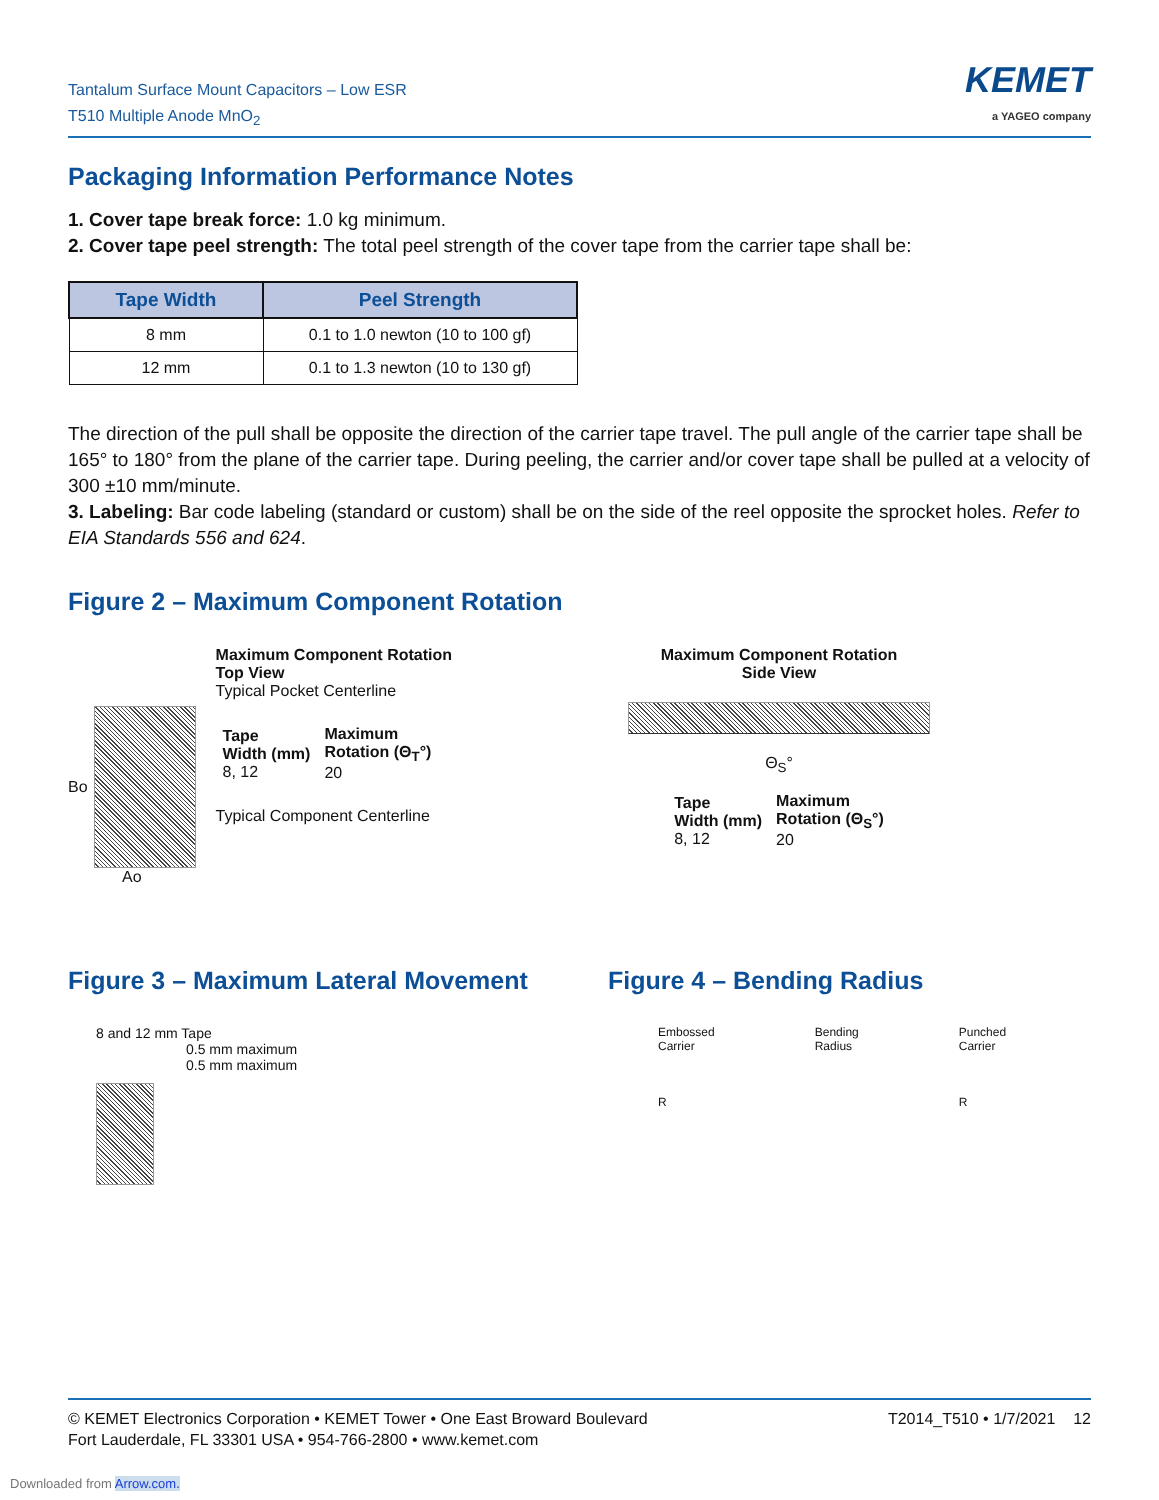Tantalum Surface Mount Capacitors – Low ESR
T510 Multiple Anode MnO<sub>2</sub>
KEMET
a YAGEO company
Packaging Information Performance Notes
1. Cover tape break force: 1.0 kg minimum.
2. Cover tape peel strength: The total peel strength of the cover tape from the carrier tape shall be:
| Tape Width | Peel Strength |
| --- | --- |
| 8 mm | 0.1 to 1.0 newton (10 to 100 gf) |
| 12 mm | 0.1 to 1.3 newton (10 to 130 gf) |
The direction of the pull shall be opposite the direction of the carrier tape travel. The pull angle of the carrier tape shall be 165° to 180° from the plane of the carrier tape. During peeling, the carrier and/or cover tape shall be pulled at a velocity of 300 ±10 mm/minute.
3. Labeling: Bar code labeling (standard or custom) shall be on the side of the reel opposite the sprocket holes. Refer to EIA Standards 556 and 624.
Figure 2 – Maximum Component Rotation
Bo
Ao
Maximum Component Rotation
Top View
Typical Pocket Centerline
| Tape Width (mm) 8, 12 | Maximum Rotation (Θ<sub>T</sub>°) 20 |
Typical Component Centerline
Maximum Component Rotation
Side View
Θ<sub>S</sub>°
| Tape Width (mm) 8, 12 | Maximum Rotation (Θ<sub>S</sub>°) 20 |
Figure 3 – Maximum Lateral Movement
8 and 12 mm Tape
0.5 mm maximum
0.5 mm maximum
Figure 4 – Bending Radius
Embossed
Carrier
R
Bending
Radius
Punched
Carrier
R
© KEMET Electronics Corporation • KEMET Tower • One East Broward Boulevard
Fort Lauderdale, FL 33301 USA • 954-766-2800 • www.kemet.com
T2014_T510 • 1/7/2021 12
Downloaded from Arrow.com.